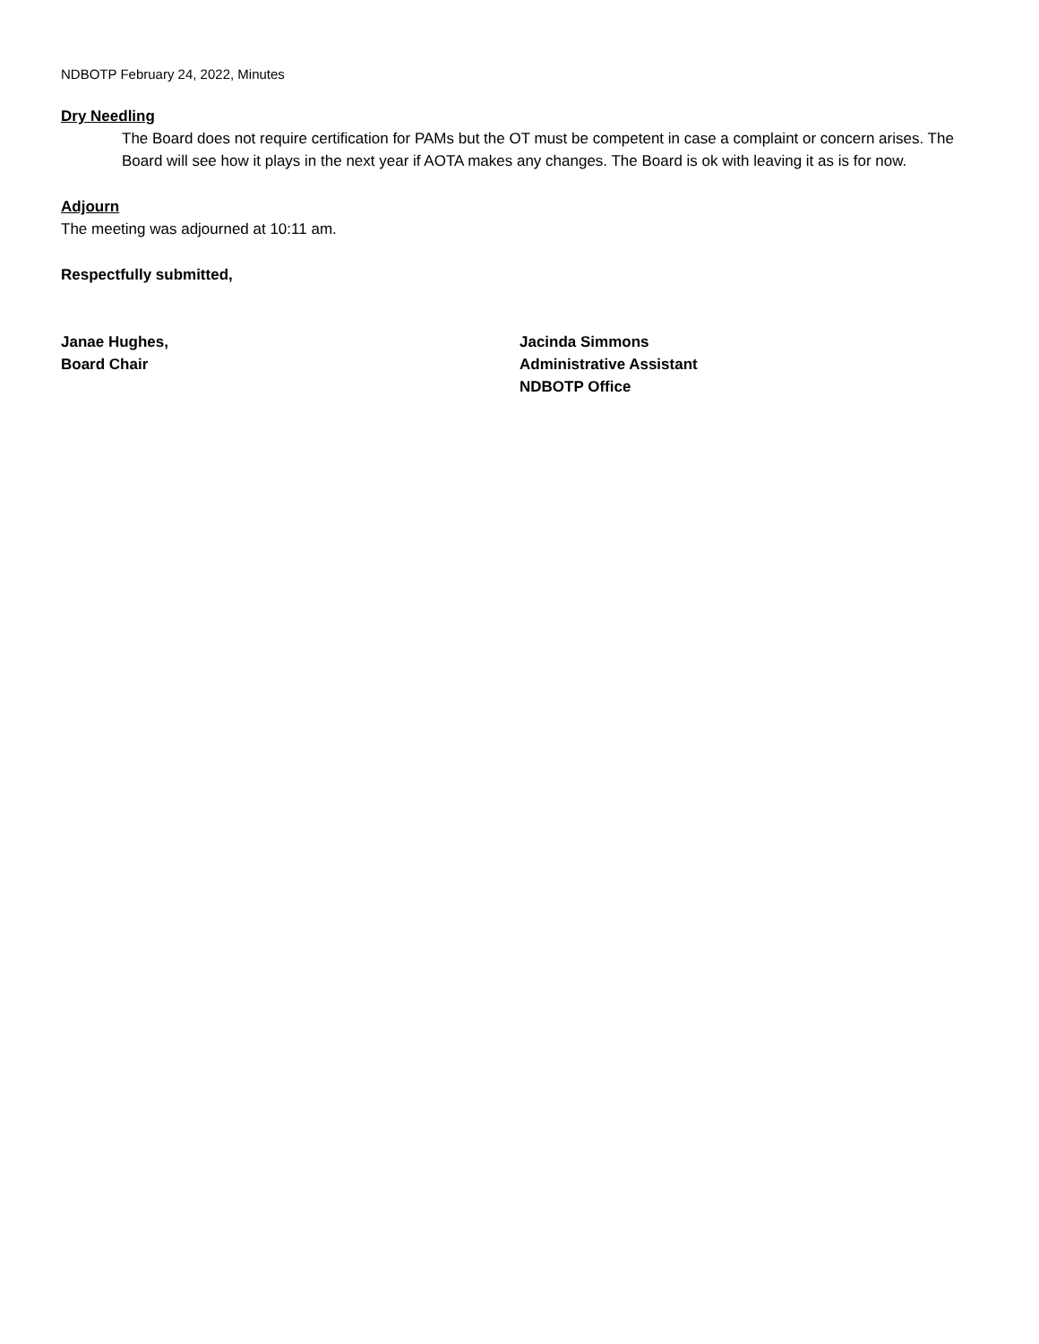NDBOTP February 24, 2022, Minutes
Dry Needling
The Board does not require certification for PAMs but the OT must be competent in case a complaint or concern arises. The Board will see how it plays in the next year if AOTA makes any changes. The Board is ok with leaving it as is for now.
Adjourn
The meeting was adjourned at 10:11 am.
Respectfully submitted,
Janae Hughes,
Board Chair
Jacinda Simmons
Administrative Assistant
NDBOTP Office